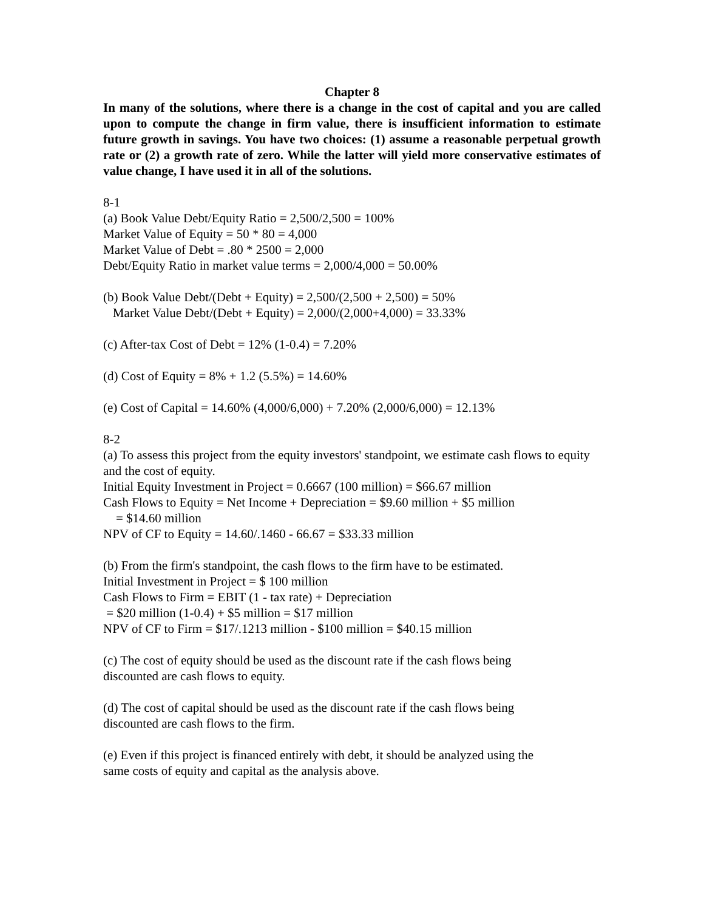Chapter 8
In many of the solutions, where there is a change in the cost of capital and you are called upon to compute the change in firm value, there is insufficient information to estimate future growth in savings. You have two choices: (1) assume a reasonable perpetual growth rate or (2) a growth rate of zero. While the latter will yield more conservative estimates of value change, I have used it in all of the solutions.
8-1
(a) Book Value Debt/Equity Ratio = 2,500/2,500 = 100%
Market Value of Equity = 50 * 80 = 4,000
Market Value of Debt = .80 * 2500 = 2,000
Debt/Equity Ratio in market value terms = 2,000/4,000 = 50.00%
(b) Book Value Debt/(Debt + Equity) = 2,500/(2,500 + 2,500) = 50%
Market Value Debt/(Debt + Equity) = 2,000/(2,000+4,000) = 33.33%
(c) After-tax Cost of Debt = 12% (1-0.4) = 7.20%
(d) Cost of Equity = 8% + 1.2 (5.5%) = 14.60%
(e) Cost of Capital = 14.60% (4,000/6,000) + 7.20% (2,000/6,000) = 12.13%
8-2
(a) To assess this project from the equity investors' standpoint, we estimate cash flows to equity and the cost of equity.
Initial Equity Investment in Project = 0.6667 (100 million) = $66.67 million
Cash Flows to Equity = Net Income + Depreciation = $9.60 million + $5 million
= $14.60 million
NPV of CF to Equity = 14.60/.1460 - 66.67 = $33.33 million
(b) From the firm's standpoint, the cash flows to the firm have to be estimated.
Initial Investment in Project = $ 100 million
Cash Flows to Firm = EBIT (1 - tax rate) + Depreciation
= $20 million (1-0.4) + $5 million = $17 million
NPV of CF to Firm = $17/.1213 million - $100 million = $40.15 million
(c) The cost of equity should be used as the discount rate if the cash flows being
discounted are cash flows to equity.
(d) The cost of capital should be used as the discount rate if the cash flows being
discounted are cash flows to the firm.
(e) Even if this project is financed entirely with debt, it should be analyzed using the
same costs of equity and capital as the analysis above.